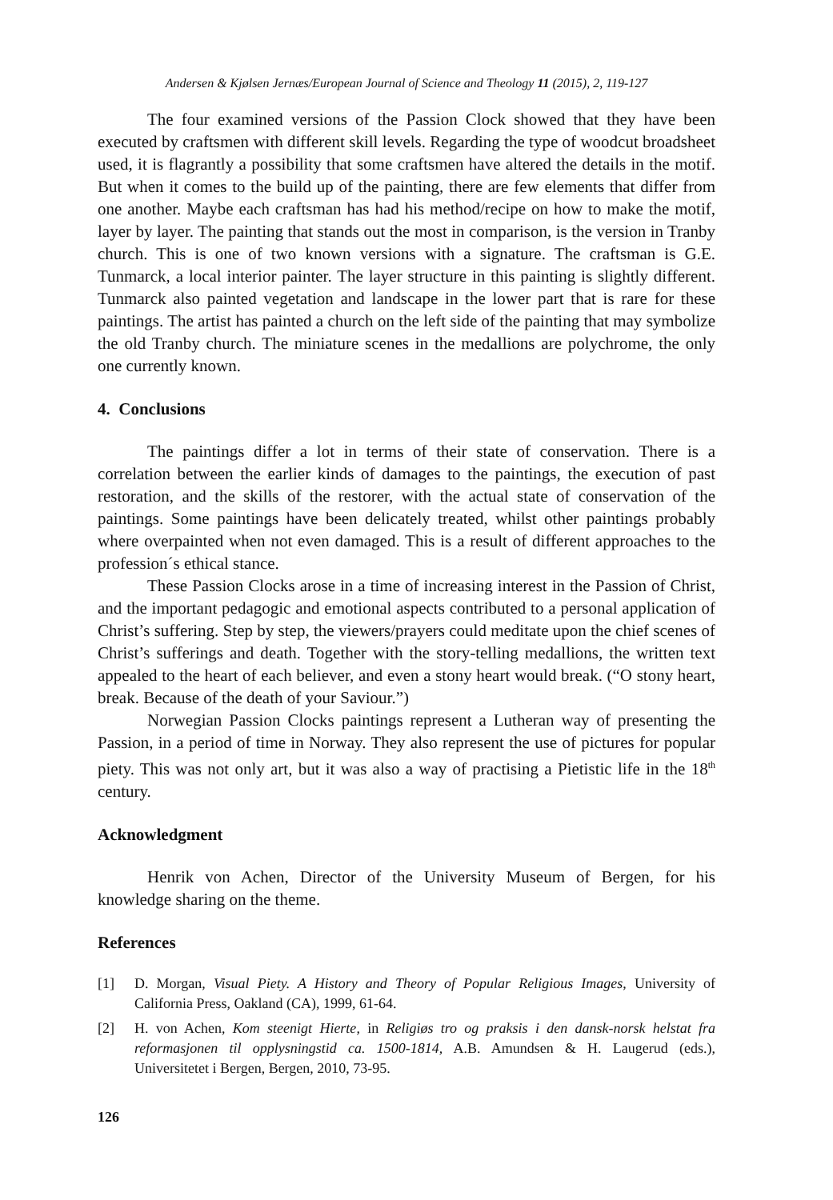Andersen & Kjølsen Jernæs/European Journal of Science and Theology 11 (2015), 2, 119-127
The four examined versions of the Passion Clock showed that they have been executed by craftsmen with different skill levels. Regarding the type of woodcut broadsheet used, it is flagrantly a possibility that some craftsmen have altered the details in the motif. But when it comes to the build up of the painting, there are few elements that differ from one another. Maybe each craftsman has had his method/recipe on how to make the motif, layer by layer. The painting that stands out the most in comparison, is the version in Tranby church. This is one of two known versions with a signature. The craftsman is G.E. Tunmarck, a local interior painter. The layer structure in this painting is slightly different. Tunmarck also painted vegetation and landscape in the lower part that is rare for these paintings. The artist has painted a church on the left side of the painting that may symbolize the old Tranby church. The miniature scenes in the medallions are polychrome, the only one currently known.
4. Conclusions
The paintings differ a lot in terms of their state of conservation. There is a correlation between the earlier kinds of damages to the paintings, the execution of past restoration, and the skills of the restorer, with the actual state of conservation of the paintings. Some paintings have been delicately treated, whilst other paintings probably where overpainted when not even damaged. This is a result of different approaches to the profession´s ethical stance.
These Passion Clocks arose in a time of increasing interest in the Passion of Christ, and the important pedagogic and emotional aspects contributed to a personal application of Christ’s suffering. Step by step, the viewers/prayers could meditate upon the chief scenes of Christ’s sufferings and death. Together with the story-telling medallions, the written text appealed to the heart of each believer, and even a stony heart would break. (“O stony heart, break. Because of the death of your Saviour.”)
Norwegian Passion Clocks paintings represent a Lutheran way of presenting the Passion, in a period of time in Norway. They also represent the use of pictures for popular piety. This was not only art, but it was also a way of practising a Pietistic life in the 18<sup>th</sup> century.
Acknowledgment
Henrik von Achen, Director of the University Museum of Bergen, for his knowledge sharing on the theme.
References
[1] D. Morgan, Visual Piety. A History and Theory of Popular Religious Images, University of California Press, Oakland (CA), 1999, 61-64.
[2] H. von Achen, Kom steenigt Hierte, in Religiøs tro og praksis i den dansk-norsk helstat fra reformasjonen til opplysningstid ca. 1500-1814, A.B. Amundsen & H. Laugerud (eds.), Universitetet i Bergen, Bergen, 2010, 73-95.
126